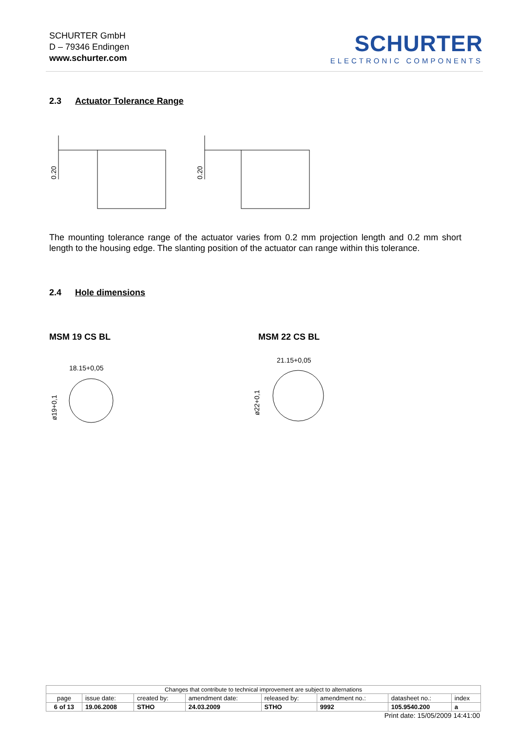SCHURTER GmbH
D – 79346 Endingen
www.schurter.com
SCHURTER
ELECTRONIC COMPONENTS
2.3 Actuator Tolerance Range
0.20
0.20
The mounting tolerance range of the actuator varies from 0.2 mm projection length and 0.2 mm short length to the housing edge. The slanting position of the actuator can range within this tolerance.
2.4 Hole dimensions
MSM 19 CS BL MSM 22 CS BL
18.15+0,05
ø19+0,1
21.15+0,05
ø22+0,1
| Changes that contribute to technical improvement are subject to alternations | | | | | | | |
| page | issue date: | created by: | amendment date: | released by: | amendment no.: | datasheet no.: | index |
| 6 of 13 | 19.06.2008 | STHO | 24.03.2009 | STHO | 9992 | 105.9540.200 | a |
Print date: 15/05/2009 14:41:00